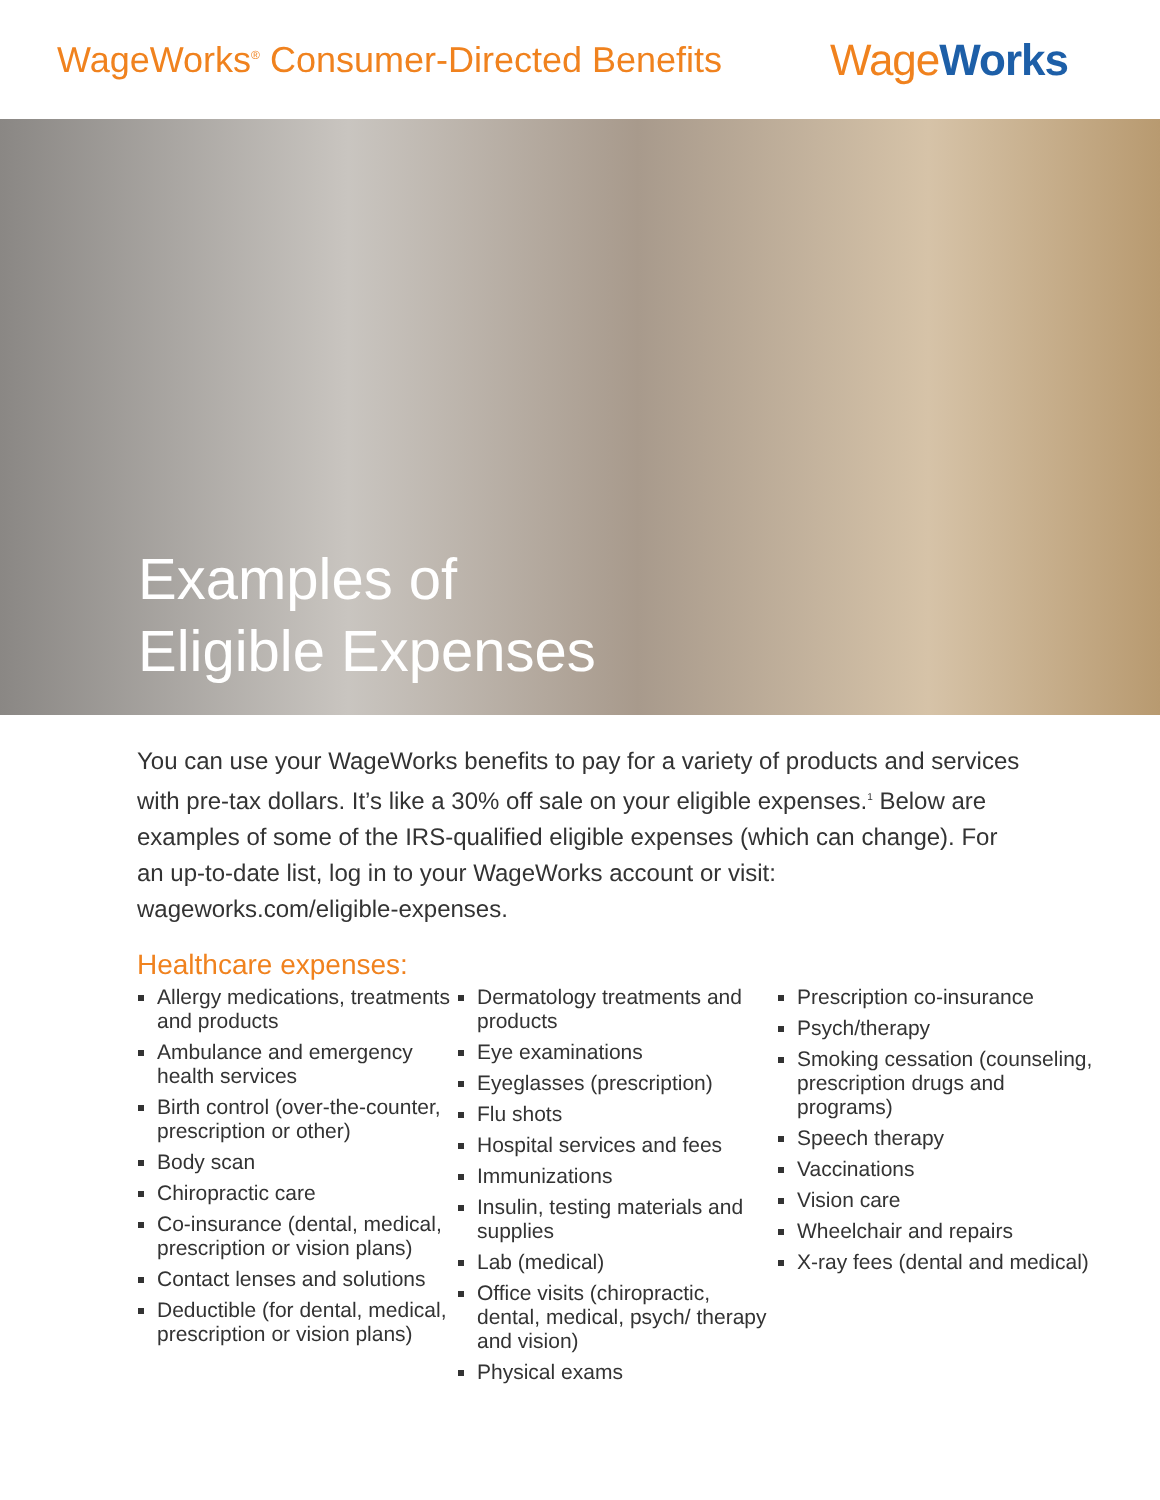WageWorks<sup>®</sup> Consumer-Directed Benefits
WageWorks
Examples of
Eligible Expenses
You can use your WageWorks benefits to pay for a variety of products and services with pre-tax dollars. It’s like a 30% off sale on your eligible expenses.<sup>1</sup> Below are examples of some of the IRS-qualified eligible expenses (which can change). For an up-to-date list, log in to your WageWorks account or visit: wageworks.com/eligible-expenses.
Healthcare expenses:
Allergy medications, treatments and products
Ambulance and emergency health services
Birth control (over-the-counter, prescription or other)
Body scan
Chiropractic care
Co-insurance (dental, medical, prescription or vision plans)
Contact lenses and solutions
Deductible (for dental, medical, prescription or vision plans)
Dermatology treatments and products
Eye examinations
Eyeglasses (prescription)
Flu shots
Hospital services and fees
Immunizations
Insulin, testing materials and supplies
Lab (medical)
Office visits (chiropractic, dental, medical, psych/ therapy and vision)
Physical exams
Prescription co-insurance
Psych/therapy
Smoking cessation (counseling, prescription drugs and programs)
Speech therapy
Vaccinations
Vision care
Wheelchair and repairs
X-ray fees (dental and medical)